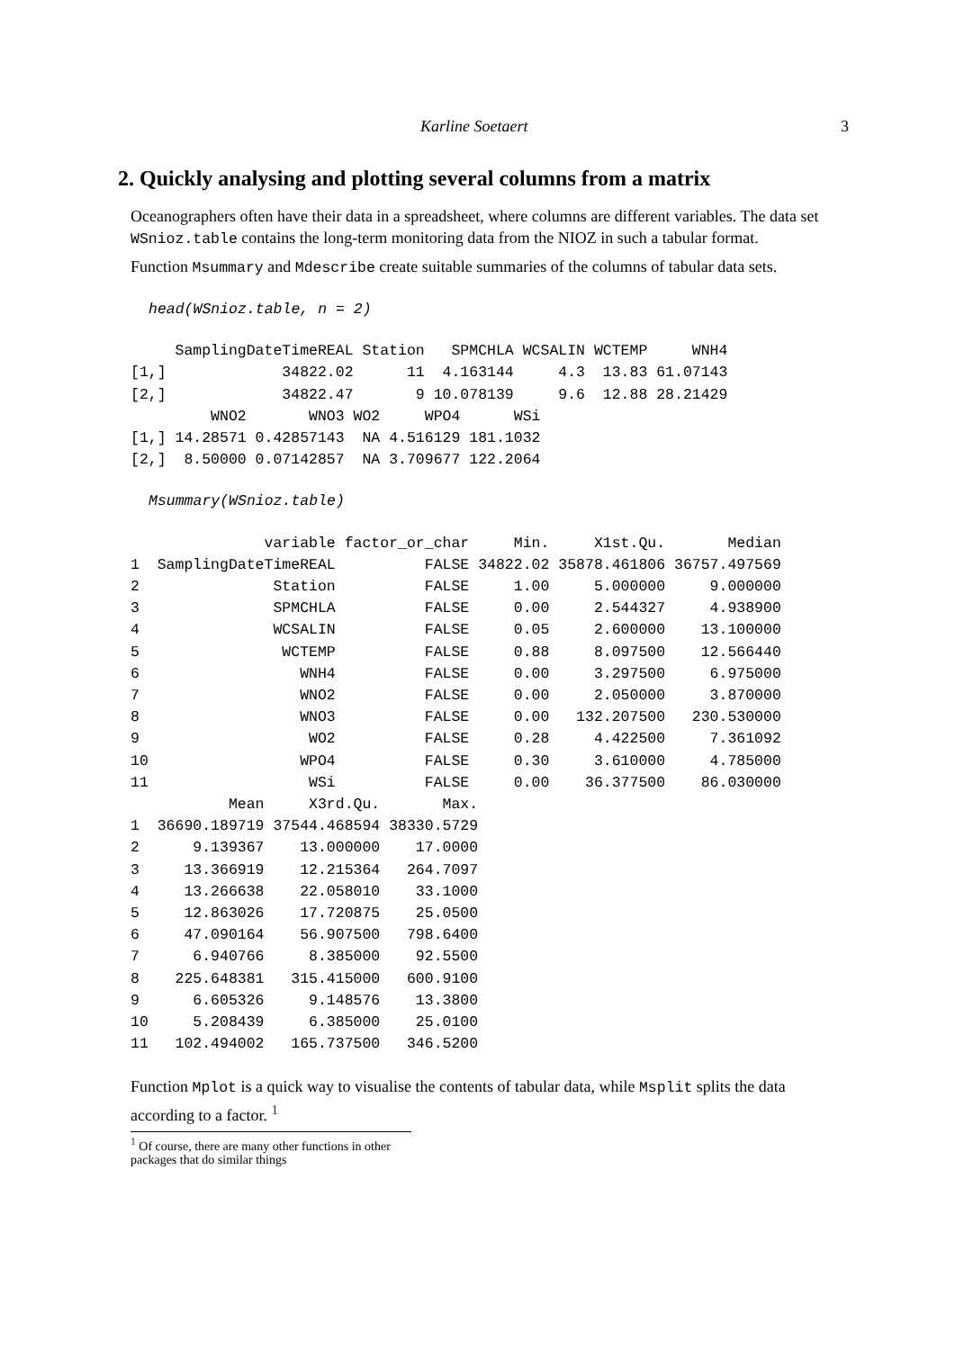Karline Soetaert 3
2. Quickly analysing and plotting several columns from a matrix
Oceanographers often have their data in a spreadsheet, where columns are different variables. The data set WSnioz.table contains the long-term monitoring data from the NIOZ in such a tabular format.
Function Msummary and Mdescribe create suitable summaries of the columns of tabular data sets.
head(WSnioz.table, n = 2)
     SamplingDateTimeREAL Station   SPMCHLA WCSALIN WCTEMP     WNH4
[1,]             34822.02      11  4.163144     4.3  13.83 61.07143
[2,]             34822.47       9 10.078139     9.6  12.88 28.21429
         WNO2       WNO3 WO2     WPO4      WSi
[1,] 14.28571 0.42857143  NA 4.516129 181.1032
[2,]  8.50000 0.07142857  NA 3.709677 122.2064
Msummary(WSnioz.table)
               variable factor_or_char     Min.     X1st.Qu.       Median
1  SamplingDateTimeREAL          FALSE 34822.02 35878.461806 36757.497569
2               Station          FALSE     1.00     5.000000     9.000000
3               SPMCHLA          FALSE     0.00     2.544327     4.938900
4               WCSALIN          FALSE     0.05     2.600000    13.100000
5                WCTEMP          FALSE     0.88     8.097500    12.566440
6                  WNH4          FALSE     0.00     3.297500     6.975000
7                  WNO2          FALSE     0.00     2.050000     3.870000
8                  WNO3          FALSE     0.00   132.207500   230.530000
9                   WO2          FALSE     0.28     4.422500     7.361092
10                 WPO4          FALSE     0.30     3.610000     4.785000
11                  WSi          FALSE     0.00    36.377500    86.030000
           Mean     X3rd.Qu.       Max.
1  36690.189719 37544.468594 38330.5729
2      9.139367    13.000000    17.0000
3     13.366919    12.215364   264.7097
4     13.266638    22.058010    33.1000
5     12.863026    17.720875    25.0500
6     47.090164    56.907500   798.6400
7      6.940766     8.385000    92.5500
8    225.648381   315.415000   600.9100
9      6.605326     9.148576    13.3800
10     5.208439     6.385000    25.0100
11   102.494002   165.737500   346.5200
Function Mplot is a quick way to visualise the contents of tabular data, while Msplit splits the data according to a factor. <sup>1</sup>
<sup>1</sup> Of course, there are many other functions in other packages that do similar things